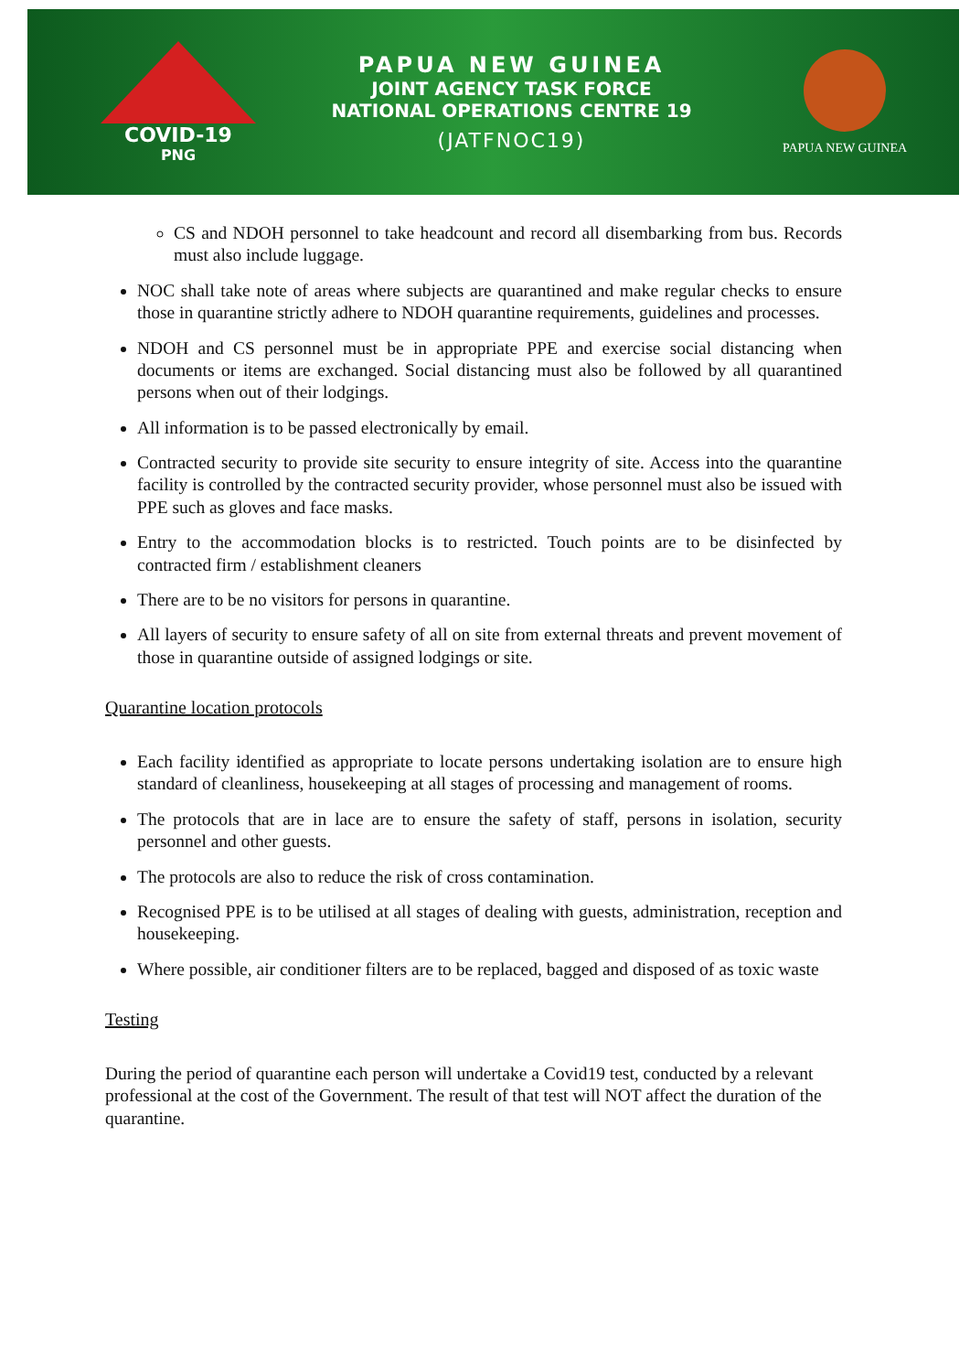COVID-19
PNG
PAPUA NEW GUINEA
JOINT AGENCY TASK FORCE
NATIONAL OPERATIONS CENTRE 19
(JATFNOC19)
PAPUA NEW GUINEA
CS and NDOH personnel to take headcount and record all disembarking from bus. Records must also include luggage.
NOC shall take note of areas where subjects are quarantined and make regular checks to ensure those in quarantine strictly adhere to NDOH quarantine requirements, guidelines and processes.
NDOH and CS personnel must be in appropriate PPE and exercise social distancing when documents or items are exchanged. Social distancing must also be followed by all quarantined persons when out of their lodgings.
All information is to be passed electronically by email.
Contracted security to provide site security to ensure integrity of site. Access into the quarantine facility is controlled by the contracted security provider, whose personnel must also be issued with PPE such as gloves and face masks.
Entry to the accommodation blocks is to restricted. Touch points are to be disinfected by contracted firm / establishment cleaners
There are to be no visitors for persons in quarantine.
All layers of security to ensure safety of all on site from external threats and prevent movement of those in quarantine outside of assigned lodgings or site.
Quarantine location protocols
Each facility identified as appropriate to locate persons undertaking isolation are to ensure high standard of cleanliness, housekeeping at all stages of processing and management of rooms.
The protocols that are in lace are to ensure the safety of staff, persons in isolation, security personnel and other guests.
The protocols are also to reduce the risk of cross contamination.
Recognised PPE is to be utilised at all stages of dealing with guests, administration, reception and housekeeping.
Where possible, air conditioner filters are to be replaced, bagged and disposed of as toxic waste
Testing
During the period of quarantine each person will undertake a Covid19 test, conducted by a relevant professional at the cost of the Government. The result of that test will NOT affect the duration of the quarantine.